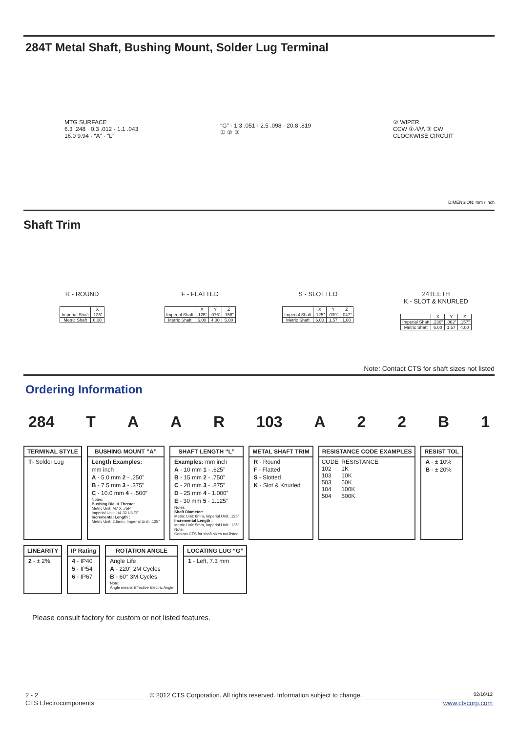284T Metal Shaft, Bushing Mount, Solder Lug Terminal
MTG SURFACE
6.3 .248 · 0.3 .012 · 1.1 .043
16.0 9.94 · “A” · “L”
“G” · 1.3 .051 · 2.5 .098 · 20.8 .819
① ② ③
② WIPER
CCW ① ⁄\/\/\ ③ CW
CLOCKWISE CIRCUIT
DIMENSION: mm / inch
Shaft Trim
R - ROUND
| | X |
| --- | --- |
| Imperial Shaft | .125” |
| Metric Shaft | 6.00 |
F - FLATTED
| | X | Y | Z |
| --- | --- | --- | --- |
| Imperial Shaft | .125” | .076” | .156” |
| Metric Shaft | 6.00 | 4.00 | 5.00 |
S - SLOTTED
| | X | Y | Z |
| --- | --- | --- | --- |
| Imperial Shaft | .125” | .039” | .047” |
| Metric Shaft | 6.00 | 1.57 | 1.00 |
24TEETH
K - SLOT & KNURLED
| | X | Y | Z |
| --- | --- | --- | --- |
| Imperial Shaft | .236” | .062” | .157” |
| Metric Shaft | 6.00 | 1.57 | 4.00 |
Note: Contact CTS for shaft sizes not listed
Ordering Information
284 TAAR 103 A 22 B 1
TERMINAL STYLE
T- Solder Lug
BUSHING MOUNT ”A”
Length Examples:
mm inch
A - 5.0 mm 2 - .250”
B - 7.5 mm 3 - .375”
C - 10.0 mm 4 - .500”
Notes:
Bushing Dia. & Thread:
Metric Unit: M7 X .75P
Imperial Unit: 1/4-32 UNEF
Incremental Length :
Metric Unit: 2.5mm, Imperial Unit: .125”
SHAFT LENGTH “L”
Examples: mm inch
A - 10 mm 1 - .625”
B - 15 mm 2 - .750”
C - 20 mm 3 - .875”
D - 25 mm 4 - 1.000”
E - 30 mm 5 - 1.125”
Notes:
Shaft Diameter:
Metric Unit: 6mm, Imperial Unit: .125”
Incremental Length :
Metric Unit: 5mm, Imperial Unit: .125”
Note:
Contact CTS for shaft sizes not listed
METAL SHAFT TRIM
R - Round
F - Flatted
S - Slotted
K - Slot & Knurled
RESISTANCE CODE EXAMPLES
| CODE | RESISTANCE |
| --- | --- |
| 102 | 1K |
| 103 | 10K |
| 503 | 50K |
| 104 | 100K |
| 504 | 500K |
RESIST TOL
A - ± 10%
B - ± 20%
LINEARITY
2 - ± 2%
IP Rating
4 - IP40
5 - IP54
6 - IP67
ROTATION ANGLE
Angle Life
A - 220° 2M Cycles
B - 60° 3M Cycles
Note:
Angle means Effective Electric Angle
LOCATING LUG “G”
1 - Left, 7.3 mm
Please consult factory for custom or not listed features.
2 - 2 © 2012 CTS Corporation. All rights reserved. Information subject to change. 02/16/12
CTS Electrocomponents www.ctscorp.com